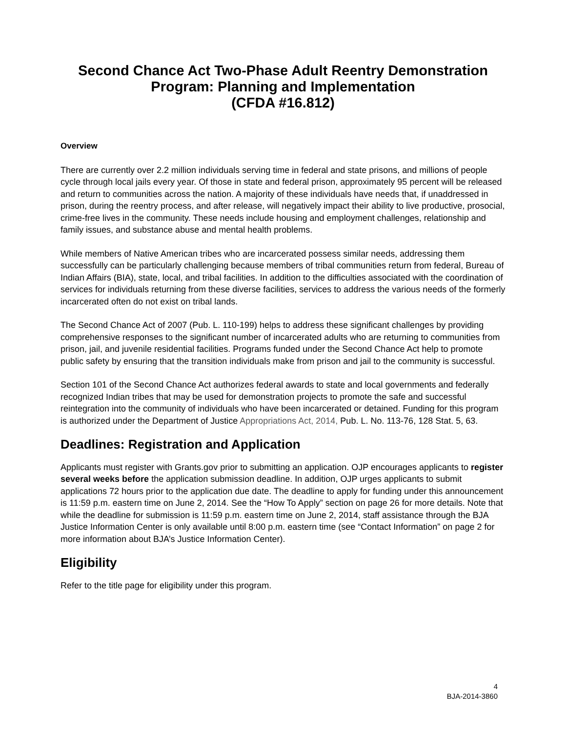Second Chance Act Two-Phase Adult Reentry Demonstration Program: Planning and Implementation
(CFDA #16.812)
Overview
There are currently over 2.2 million individuals serving time in federal and state prisons, and millions of people cycle through local jails every year. Of those in state and federal prison, approximately 95 percent will be released and return to communities across the nation. A majority of these individuals have needs that, if unaddressed in prison, during the reentry process, and after release, will negatively impact their ability to live productive, prosocial, crime-free lives in the community. These needs include housing and employment challenges, relationship and family issues, and substance abuse and mental health problems.
While members of Native American tribes who are incarcerated possess similar needs, addressing them successfully can be particularly challenging because members of tribal communities return from federal, Bureau of Indian Affairs (BIA), state, local, and tribal facilities. In addition to the difficulties associated with the coordination of services for individuals returning from these diverse facilities, services to address the various needs of the formerly incarcerated often do not exist on tribal lands.
The Second Chance Act of 2007 (Pub. L. 110-199) helps to address these significant challenges by providing comprehensive responses to the significant number of incarcerated adults who are returning to communities from prison, jail, and juvenile residential facilities. Programs funded under the Second Chance Act help to promote public safety by ensuring that the transition individuals make from prison and jail to the community is successful.
Section 101 of the Second Chance Act authorizes federal awards to state and local governments and federally recognized Indian tribes that may be used for demonstration projects to promote the safe and successful reintegration into the community of individuals who have been incarcerated or detained. Funding for this program is authorized under the Department of Justice Appropriations Act, 2014, Pub. L. No. 113-76, 128 Stat. 5, 63.
Deadlines: Registration and Application
Applicants must register with Grants.gov prior to submitting an application. OJP encourages applicants to register several weeks before the application submission deadline. In addition, OJP urges applicants to submit applications 72 hours prior to the application due date. The deadline to apply for funding under this announcement is 11:59 p.m. eastern time on June 2, 2014. See the “How To Apply” section on page 26 for more details. Note that while the deadline for submission is 11:59 p.m. eastern time on June 2, 2014, staff assistance through the BJA Justice Information Center is only available until 8:00 p.m. eastern time (see “Contact Information” on page 2 for more information about BJA’s Justice Information Center).
Eligibility
Refer to the title page for eligibility under this program.
4
BJA-2014-3860